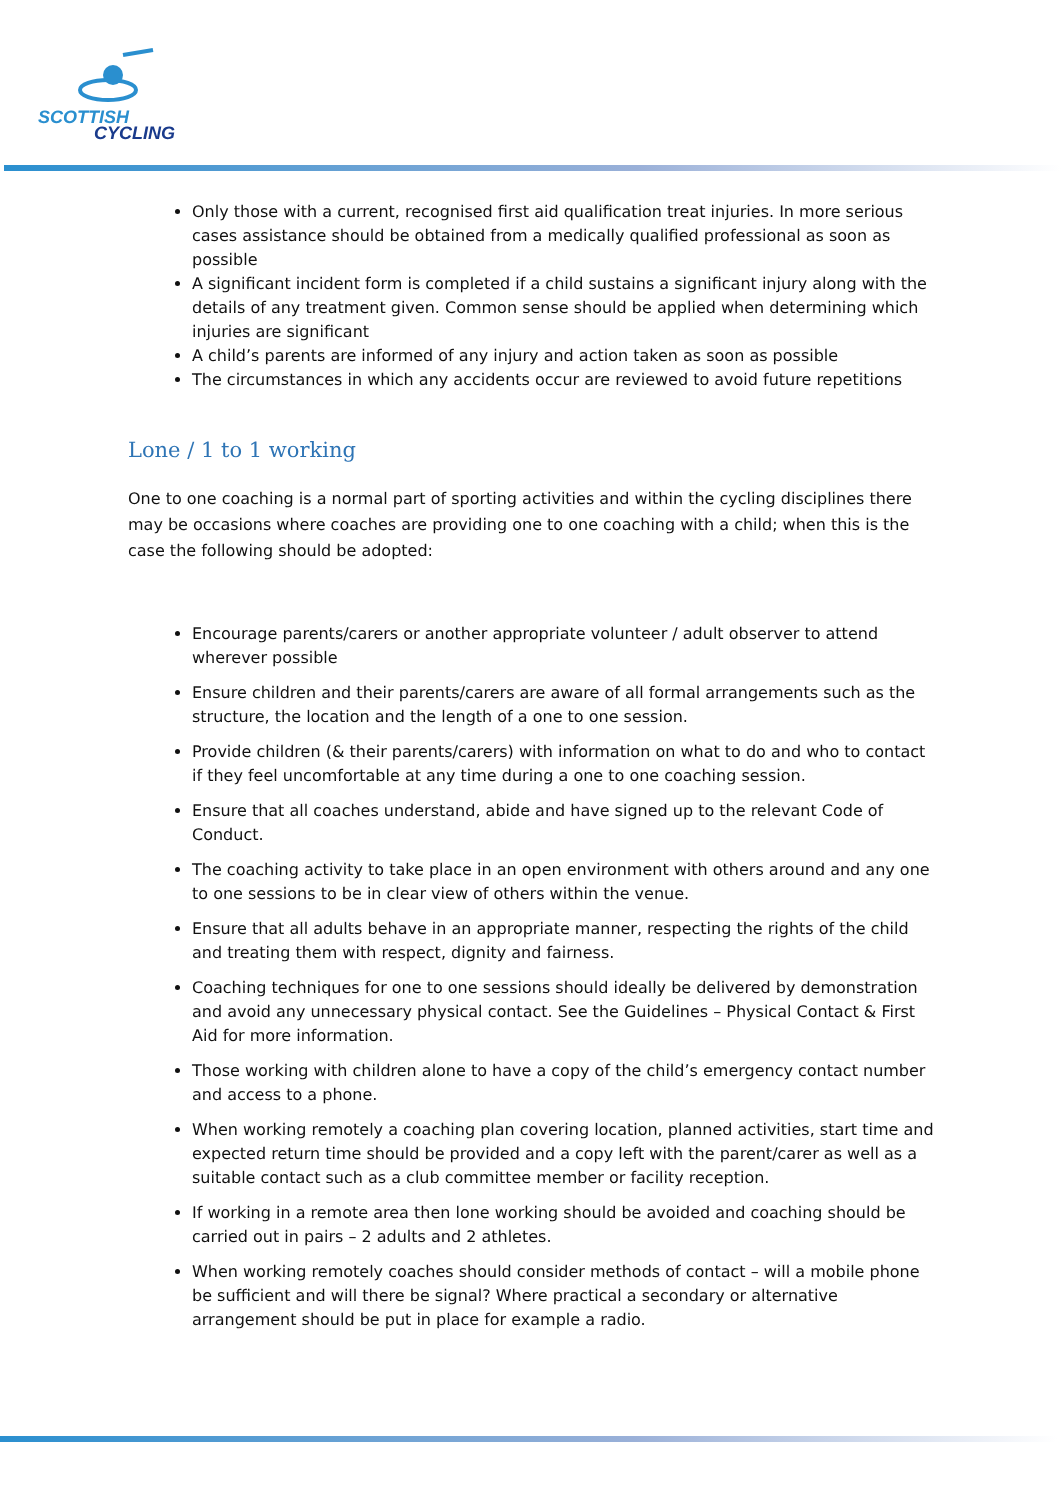SCOTTISH
CYCLING
Only those with a current, recognised first aid qualification treat injuries. In more serious cases assistance should be obtained from a medically qualified professional as soon as possible
A significant incident form is completed if a child sustains a significant injury along with the details of any treatment given. Common sense should be applied when determining which injuries are significant
A child’s parents are informed of any injury and action taken as soon as possible
The circumstances in which any accidents occur are reviewed to avoid future repetitions
Lone / 1 to 1 working
One to one coaching is a normal part of sporting activities and within the cycling disciplines there may be occasions where coaches are providing one to one coaching with a child; when this is the case the following should be adopted:
Encourage parents/carers or another appropriate volunteer / adult observer to attend wherever possible
Ensure children and their parents/carers are aware of all formal arrangements such as the structure, the location and the length of a one to one session.
Provide children (& their parents/carers) with information on what to do and who to contact if they feel uncomfortable at any time during a one to one coaching session.
Ensure that all coaches understand, abide and have signed up to the relevant Code of Conduct.
The coaching activity to take place in an open environment with others around and any one to one sessions to be in clear view of others within the venue.
Ensure that all adults behave in an appropriate manner, respecting the rights of the child and treating them with respect, dignity and fairness.
Coaching techniques for one to one sessions should ideally be delivered by demonstration and avoid any unnecessary physical contact. See the Guidelines – Physical Contact & First Aid for more information.
Those working with children alone to have a copy of the child’s emergency contact number and access to a phone.
When working remotely a coaching plan covering location, planned activities, start time and expected return time should be provided and a copy left with the parent/carer as well as a suitable contact such as a club committee member or facility reception.
If working in a remote area then lone working should be avoided and coaching should be carried out in pairs – 2 adults and 2 athletes.
When working remotely coaches should consider methods of contact – will a mobile phone be sufficient and will there be signal? Where practical a secondary or alternative arrangement should be put in place for example a radio.